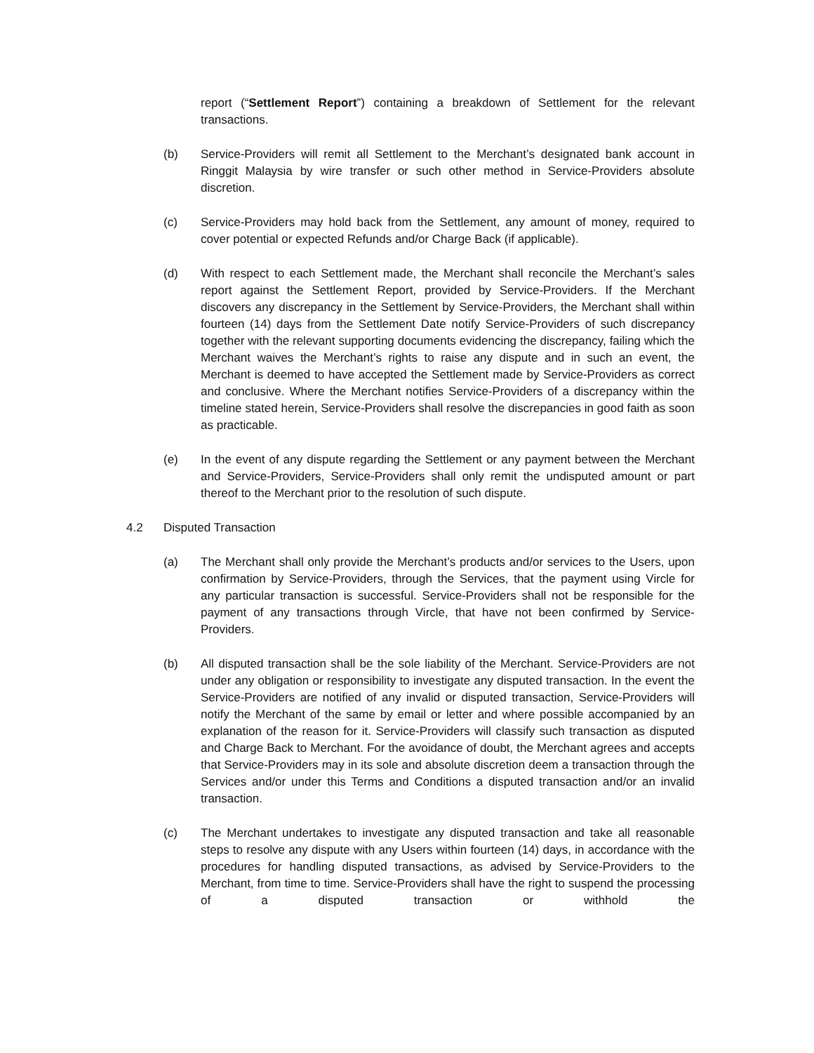report (“Settlement Report”) containing a breakdown of Settlement for the relevant transactions.
(b) Service-Providers will remit all Settlement to the Merchant’s designated bank account in Ringgit Malaysia by wire transfer or such other method in Service-Providers absolute discretion.
(c) Service-Providers may hold back from the Settlement, any amount of money, required to cover potential or expected Refunds and/or Charge Back (if applicable).
(d) With respect to each Settlement made, the Merchant shall reconcile the Merchant’s sales report against the Settlement Report, provided by Service-Providers. If the Merchant discovers any discrepancy in the Settlement by Service-Providers, the Merchant shall within fourteen (14) days from the Settlement Date notify Service-Providers of such discrepancy together with the relevant supporting documents evidencing the discrepancy, failing which the Merchant waives the Merchant’s rights to raise any dispute and in such an event, the Merchant is deemed to have accepted the Settlement made by Service-Providers as correct and conclusive. Where the Merchant notifies Service-Providers of a discrepancy within the timeline stated herein, Service-Providers shall resolve the discrepancies in good faith as soon as practicable.
(e) In the event of any dispute regarding the Settlement or any payment between the Merchant and Service-Providers, Service-Providers shall only remit the undisputed amount or part thereof to the Merchant prior to the resolution of such dispute.
4.2 Disputed Transaction
(a) The Merchant shall only provide the Merchant’s products and/or services to the Users, upon confirmation by Service-Providers, through the Services, that the payment using Vircle for any particular transaction is successful. Service-Providers shall not be responsible for the payment of any transactions through Vircle, that have not been confirmed by Service-Providers.
(b) All disputed transaction shall be the sole liability of the Merchant. Service-Providers are not under any obligation or responsibility to investigate any disputed transaction. In the event the Service-Providers are notified of any invalid or disputed transaction, Service-Providers will notify the Merchant of the same by email or letter and where possible accompanied by an explanation of the reason for it. Service-Providers will classify such transaction as disputed and Charge Back to Merchant. For the avoidance of doubt, the Merchant agrees and accepts that Service-Providers may in its sole and absolute discretion deem a transaction through the Services and/or under this Terms and Conditions a disputed transaction and/or an invalid transaction.
(c) The Merchant undertakes to investigate any disputed transaction and take all reasonable steps to resolve any dispute with any Users within fourteen (14) days, in accordance with the procedures for handling disputed transactions, as advised by Service-Providers to the Merchant, from time to time. Service-Providers shall have the right to suspend the processing of a disputed transaction or withhold the